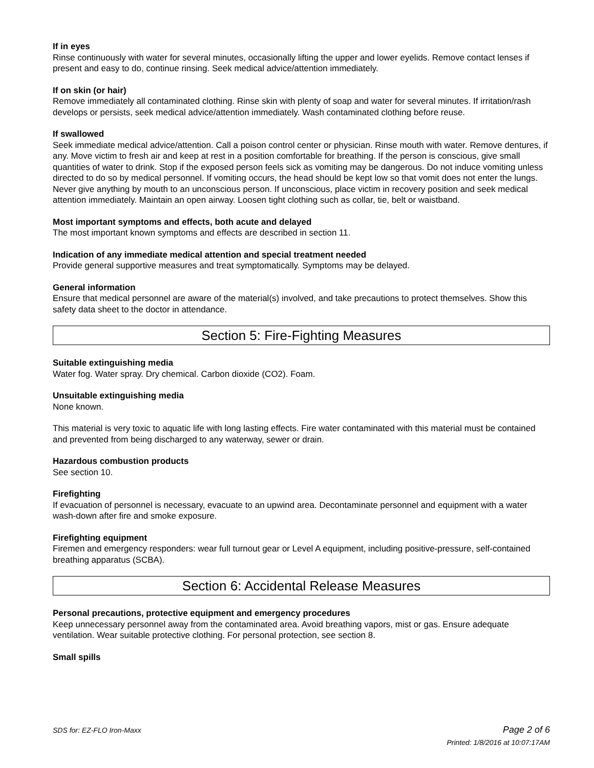If in eyes
Rinse continuously with water for several minutes, occasionally lifting the upper and lower eyelids. Remove contact lenses if present and easy to do, continue rinsing. Seek medical advice/attention immediately.
If on skin (or hair)
Remove immediately all contaminated clothing. Rinse skin with plenty of soap and water for several minutes. If irritation/rash develops or persists, seek medical advice/attention immediately. Wash contaminated clothing before reuse.
If swallowed
Seek immediate medical advice/attention. Call a poison control center or physician. Rinse mouth with water. Remove dentures, if any. Move victim to fresh air and keep at rest in a position comfortable for breathing. If the person is conscious, give small quantities of water to drink. Stop if the exposed person feels sick as vomiting may be dangerous. Do not induce vomiting unless directed to do so by medical personnel. If vomiting occurs, the head should be kept low so that vomit does not enter the lungs. Never give anything by mouth to an unconscious person. If unconscious, place victim in recovery position and seek medical attention immediately. Maintain an open airway. Loosen tight clothing such as collar, tie, belt or waistband.
Most important symptoms and effects, both acute and delayed
The most important known symptoms and effects are described in section 11.
Indication of any immediate medical attention and special treatment needed
Provide general supportive measures and treat symptomatically. Symptoms may be delayed.
General information
Ensure that medical personnel are aware of the material(s) involved, and take precautions to protect themselves. Show this safety data sheet to the doctor in attendance.
Section 5: Fire-Fighting Measures
Suitable extinguishing media
Water fog. Water spray. Dry chemical. Carbon dioxide (CO2). Foam.
Unsuitable extinguishing media
None known.
This material is very toxic to aquatic life with long lasting effects. Fire water contaminated with this material must be contained and prevented from being discharged to any waterway, sewer or drain.
Hazardous combustion products
See section 10.
Firefighting
If evacuation of personnel is necessary, evacuate to an upwind area. Decontaminate personnel and equipment with a water wash-down after fire and smoke exposure.
Firefighting equipment
Firemen and emergency responders: wear full turnout gear or Level A equipment, including positive-pressure, self-contained breathing apparatus (SCBA).
Section 6: Accidental Release Measures
Personal precautions, protective equipment and emergency procedures
Keep unnecessary personnel away from the contaminated area. Avoid breathing vapors, mist or gas. Ensure adequate ventilation. Wear suitable protective clothing. For personal protection, see section 8.
Small spills
SDS for: EZ-FLO Iron-Maxx Page 2 of 6
Printed: 1/8/2016 at 10:07:17AM